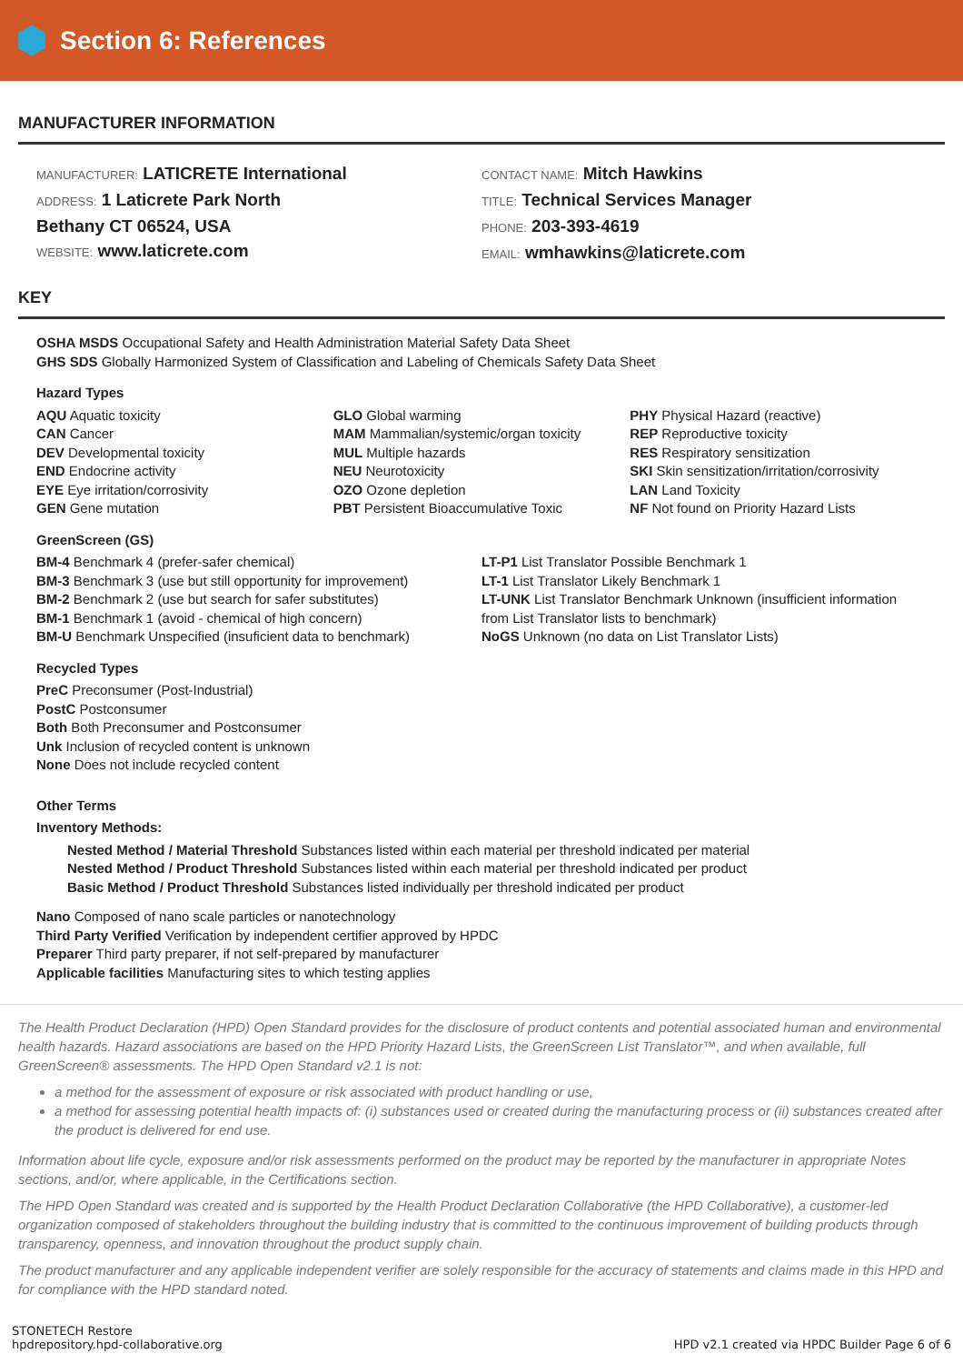Section 6: References
MANUFACTURER INFORMATION
MANUFACTURER: LATICRETE International
ADDRESS: 1 Laticrete Park North
Bethany CT 06524, USA
WEBSITE: www.laticrete.com
CONTACT NAME: Mitch Hawkins
TITLE: Technical Services Manager
PHONE: 203-393-4619
EMAIL: wmhawkins@laticrete.com
KEY
OSHA MSDS Occupational Safety and Health Administration Material Safety Data Sheet
GHS SDS Globally Harmonized System of Classification and Labeling of Chemicals Safety Data Sheet
Hazard Types
AQU Aquatic toxicity
CAN Cancer
DEV Developmental toxicity
END Endocrine activity
EYE Eye irritation/corrosivity
GEN Gene mutation
GLO Global warming
MAM Mammalian/systemic/organ toxicity
MUL Multiple hazards
NEU Neurotoxicity
OZO Ozone depletion
PBT Persistent Bioaccumulative Toxic
PHY Physical Hazard (reactive)
REP Reproductive toxicity
RES Respiratory sensitization
SKI Skin sensitization/irritation/corrosivity
LAN Land Toxicity
NF Not found on Priority Hazard Lists
GreenScreen (GS)
BM-4 Benchmark 4 (prefer-safer chemical)
BM-3 Benchmark 3 (use but still opportunity for improvement)
BM-2 Benchmark 2 (use but search for safer substitutes)
BM-1 Benchmark 1 (avoid - chemical of high concern)
BM-U Benchmark Unspecified (insuficient data to benchmark)
LT-P1 List Translator Possible Benchmark 1
LT-1 List Translator Likely Benchmark 1
LT-UNK List Translator Benchmark Unknown (insufficient information from List Translator lists to benchmark)
NoGS Unknown (no data on List Translator Lists)
Recycled Types
PreC Preconsumer (Post-Industrial)
PostC Postconsumer
Both Both Preconsumer and Postconsumer
Unk Inclusion of recycled content is unknown
None Does not include recycled content
Other Terms
Inventory Methods:
Nested Method / Material Threshold Substances listed within each material per threshold indicated per material
Nested Method / Product Threshold Substances listed within each material per threshold indicated per product
Basic Method / Product Threshold Substances listed individually per threshold indicated per product
Nano Composed of nano scale particles or nanotechnology
Third Party Verified Verification by independent certifier approved by HPDC
Preparer Third party preparer, if not self-prepared by manufacturer
Applicable facilities Manufacturing sites to which testing applies
The Health Product Declaration (HPD) Open Standard provides for the disclosure of product contents and potential associated human and environmental health hazards. Hazard associations are based on the HPD Priority Hazard Lists, the GreenScreen List Translator™, and when available, full GreenScreen® assessments. The HPD Open Standard v2.1 is not:
a method for the assessment of exposure or risk associated with product handling or use,
a method for assessing potential health impacts of: (i) substances used or created during the manufacturing process or (ii) substances created after the product is delivered for end use.
Information about life cycle, exposure and/or risk assessments performed on the product may be reported by the manufacturer in appropriate Notes sections, and/or, where applicable, in the Certifications section.
The HPD Open Standard was created and is supported by the Health Product Declaration Collaborative (the HPD Collaborative), a customer-led organization composed of stakeholders throughout the building industry that is committed to the continuous improvement of building products through transparency, openness, and innovation throughout the product supply chain.
The product manufacturer and any applicable independent verifier are solely responsible for the accuracy of statements and claims made in this HPD and for compliance with the HPD standard noted.
STONETECH Restore
hpdrepository.hpd-collaborative.org
HPD v2.1 created via HPDC Builder Page 6 of 6